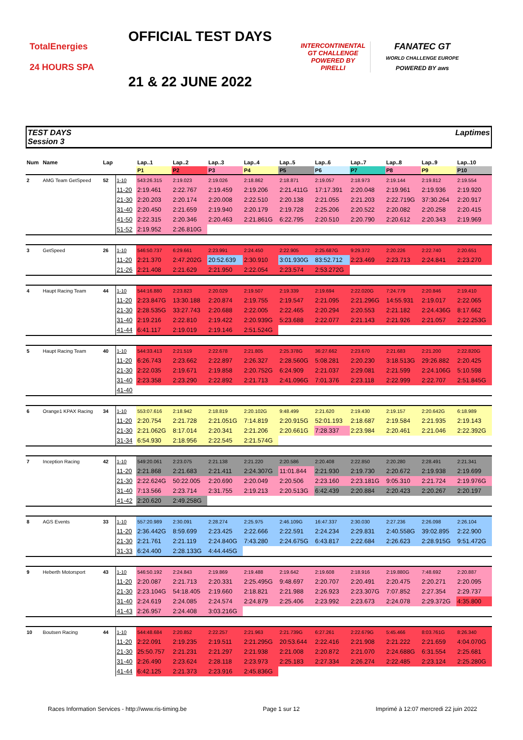TotalEnergies
24 HOURS SPA
OFFICIAL TEST DAYS
21 & 22 JUNE 2022
INTERCONTINENTAL
GT CHALLENGE
POWERED BY
PIRELLI
FANATEC GT
WORLD CHALLENGE EUROPE
POWERED BY aws
TEST DAYS
Session 3
Laptimes
| Num | Name | Lap | | Lap..1 | Lap..2 | Lap..3 | Lap..4 | Lap..5 | Lap..6 | Lap..7 | Lap..8 | Lap..9 | Lap..10 |
| --- | --- | --- | --- | --- | --- | --- | --- | --- | --- | --- | --- | --- | --- |
| | | | | P1 | P2 | P3 | P4 | P5 | P6 | P7 | P8 | P9 | P10 |
| 2 | AMG Team GetSpeed | 52 | 1-10 | 543:26.315 | 2:19.023 | 2:19.026 | 2:18.862 | 2:18.871 | 2:19.057 | 2:18.973 | 2:19.144 | 2:19.812 | 2:19.554 |
| | | | 11-20 | 2:19.461 | 2:22.767 | 2:19.459 | 2:19.206 | 2:21.411G | 17:17.391 | 2:20.048 | 2:19.961 | 2:19.936 | 2:19.920 |
| | | | 21-30 | 2:20.203 | 2:20.174 | 2:20.008 | 2:22.510 | 2:20.138 | 2:21.055 | 2:21.203 | 2:22.719G | 37:30.264 | 2:20.917 |
| | | | 31-40 | 2:20.450 | 2:21.659 | 2:19.940 | 2:20.179 | 2:19.728 | 2:25.206 | 2:20.522 | 2:20.082 | 2:20.258 | 2:20.415 |
| | | | 41-50 | 2:22.315 | 2:20.346 | 2:20.463 | 2:21.861G | 6:22.795 | 2:20.510 | 2:20.790 | 2:20.612 | 2:20.343 | 2:19.969 |
| | | | 51-52 | 2:19.952 | 2:26.810G | | | | | | | | |
| 3 | GetSpeed | 26 | 1-10 | 546:50.737 | 6:29.661 | 2:23.991 | 2:24.450 | 2:22.905 | 2:25.687G | 9:29.372 | 2:20.226 | 2:22.740 | 2:20.651 |
| | | | 11-20 | 2:21.370 | 2:47.202G | 20:52.639 | 2:30.910 | 3:01.930G | 83:52.712 | 2:23.469 | 2:23.713 | 2:24.841 | 2:23.270 |
| | | | 21-26 | 2:21.408 | 2:21.629 | 2:21.950 | 2:22.054 | 2:23.574 | 2:53.272G | | | | |
| 4 | Haupt Racing Team | 44 | 1-10 | 544:16.880 | 2:23.823 | 2:20.029 | 2:19.507 | 2:19.339 | 2:19.694 | 2:22.020G | 7:24.779 | 2:20.846 | 2:19.410 |
| | | | 11-20 | 2:23.847G | 13:30.188 | 2:20.874 | 2:19.755 | 2:19.547 | 2:21.095 | 2:21.296G | 14:55.931 | 2:19.017 | 2:22.065 |
| | | | 21-30 | 2:28.535G | 33:27.743 | 2:20.688 | 2:22.005 | 2:22.465 | 2:20.294 | 2:20.553 | 2:21.182 | 2:24.436G | 8:17.662 |
| | | | 31-40 | 2:19.216 | 2:22.810 | 2:19.422 | 2:20.939G | 5:23.688 | 2:22.077 | 2:21.143 | 2:21.926 | 2:21.057 | 2:22.253G |
| | | | 41-44 | 6:41.117 | 2:19.019 | 2:19.146 | 2:51.524G | | | | | | |
| 5 | Haupt Racing Team | 40 | 1-10 | 544:33.413 | 2:21.519 | 2:22.678 | 2:21.805 | 2:25.378G | 36:27.662 | 2:23.670 | 2:21.683 | 2:21.200 | 2:22.820G |
| | | | 11-20 | 6:26.743 | 2:23.662 | 2:22.897 | 2:26.327 | 2:28.560G | 5:08.281 | 2:20.230 | 3:18.513G | 29:26.882 | 2:20.425 |
| | | | 21-30 | 2:22.035 | 2:19.671 | 2:19.858 | 2:20.752G | 6:24.909 | 2:21.037 | 2:29.081 | 2:21.599 | 2:24.106G | 5:10.598 |
| | | | 31-40 | 2:23.358 | 2:23.290 | 2:22.892 | 2:21.713 | 2:41.096G | 7:01.376 | 2:23.118 | 2:22.999 | 2:22.707 | 2:51.845G |
| | | | 41-40 | | | | | | | | | | |
| 6 | Orange1 KPAX Racing | 34 | 1-10 | 553:07.616 | 2:18.942 | 2:18.819 | 2:20.102G | 9:48.499 | 2:21.620 | 2:19.430 | 2:19.157 | 2:20.642G | 6:18.989 |
| | | | 11-20 | 2:20.754 | 2:21.728 | 2:21.051G | 7:14.819 | 2:20.915G | 52:01.193 | 2:18.687 | 2:19.584 | 2:21.935 | 2:19.143 |
| | | | 21-30 | 2:21.062G | 8:17.014 | 2:20.341 | 2:21.206 | 2:20.661G | 7:28.337 | 2:23.984 | 2:20.461 | 2:21.046 | 2:22.392G |
| | | | 31-34 | 6:54.930 | 2:18.956 | 2:22.545 | 2:21.574G | | | | | | |
| 7 | Inception Racing | 42 | 1-10 | 549:20.061 | 2:23.075 | 2:21.138 | 2:21.220 | 2:20.586 | 2:20.408 | 2:22.850 | 2:20.280 | 2:28.491 | 2:21.341 |
| | | | 11-20 | 2:21.868 | 2:21.683 | 2:21.411 | 2:24.307G | 11:01.844 | 2:21.930 | 2:19.730 | 2:20.672 | 2:19.938 | 2:19.699 |
| | | | 21-30 | 2:22.624G | 50:22.005 | 2:20.690 | 2:20.049 | 2:20.506 | 2:23.160 | 2:23.181G | 9:05.310 | 2:21.724 | 2:19.976G |
| | | | 31-40 | 7:13.566 | 2:23.714 | 2:31.755 | 2:19.213 | 2:20.513G | 6:42.439 | 2:20.884 | 2:20.423 | 2:20.267 | 2:20.197 |
| | | | 41-42 | 2:20.620 | 2:49.258G | | | | | | | | |
| 8 | AGS Events | 33 | 1-10 | 557:20.989 | 2:30.091 | 2:28.274 | 2:25.975 | 2:46.109G | 16:47.337 | 2:30.030 | 2:27.236 | 2:26.098 | 2:26.104 |
| | | | 11-20 | 2:36.442G | 8:59.699 | 2:23.425 | 2:22.666 | 2:22.591 | 2:24.234 | 2:29.831 | 2:40.558G | 39:02.895 | 2:22.900 |
| | | | 21-30 | 2:21.761 | 2:21.119 | 2:24.840G | 7:43.280 | 2:24.675G | 6:43.817 | 2:22.684 | 2:26.623 | 2:28.915G | 9:51.472G |
| | | | 31-33 | 6:24.400 | 2:28.133G | 4:44.445G | | | | | | | |
| 9 | Heberth Motorsport | 43 | 1-10 | 546:50.192 | 2:24.843 | 2:19.869 | 2:19.488 | 2:19.642 | 2:19.608 | 2:18.916 | 2:19.880G | 7:48.692 | 2:20.887 |
| | | | 11-20 | 2:20.087 | 2:21.713 | 2:20.331 | 2:25.495G | 9:48.697 | 2:20.707 | 2:20.491 | 2:20.475 | 2:20.271 | 2:20.095 |
| | | | 21-30 | 2:23.104G | 54:18.405 | 2:19.660 | 2:18.821 | 2:21.988 | 2:26.923 | 2:23.307G | 7:07.852 | 2:27.354 | 2:29.737 |
| | | | 31-40 | 2:24.619 | 2:24.085 | 2:24.574 | 2:24.879 | 2:25.406 | 2:23.992 | 2:23.673 | 2:24.078 | 2:29.372G | 4:35.800 |
| | | | 41-43 | 2:26.957 | 2:24.408 | 3:03.216G | | | | | | | |
| 10 | Boutsen Racing | 44 | 1-10 | 544:48.684 | 2:20.852 | 2:22.257 | 2:21.963 | 2:21.739G | 6:27.261 | 2:22.679G | 5:45.466 | 8:03.761G | 8:26.340 |
| | | | 11-20 | 2:22.091 | 2:19.235 | 2:19.511 | 2:21.295G | 20:53.644 | 2:22.416 | 2:21.908 | 2:21.222 | 2:21.659 | 4:04.070G |
| | | | 21-30 | 25:50.757 | 2:21.231 | 2:21.297 | 2:21.938 | 2:21.008 | 2:20.872 | 2:21.070 | 2:24.688G | 6:31.554 | 2:25.681 |
| | | | 31-40 | 2:26.490 | 2:23.624 | 2:28.118 | 2:23.973 | 2:25.183 | 2:27.334 | 2:26.274 | 2:22.485 | 2:23.124 | 2:25.280G |
| | | | 41-44 | 6:42.125 | 2:21.373 | 2:23.916 | 2:45.836G | | | | | | |
Races Information Services - http://www.ris-timing.be Page 1 sur 12 Imprimé à 12:07 mercredi 22 juin 2022